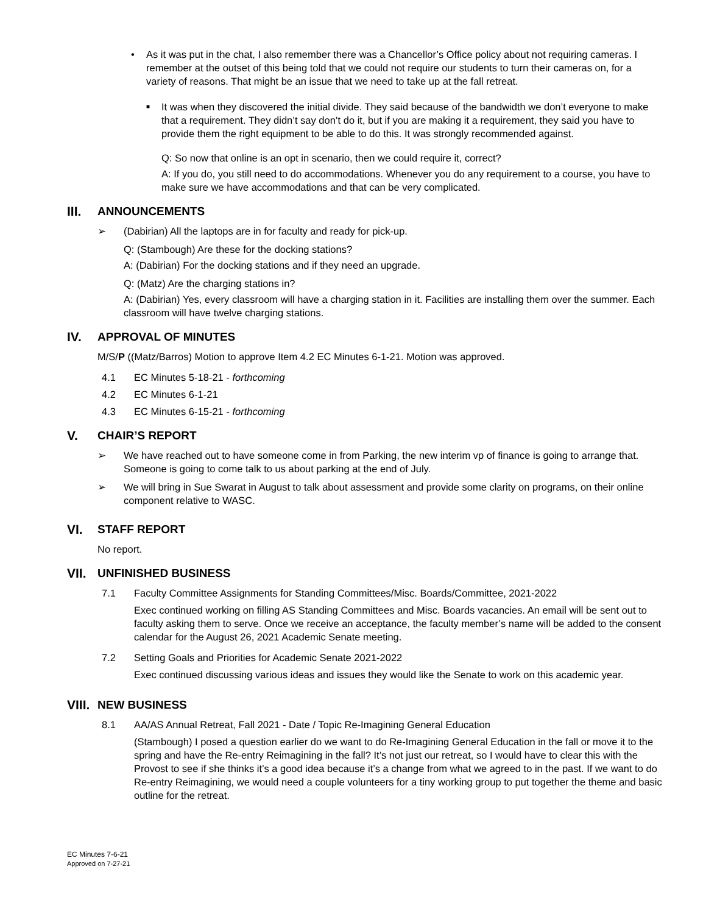• As it was put in the chat, I also remember there was a Chancellor’s Office policy about not requiring cameras. I remember at the outset of this being told that we could not require our students to turn their cameras on, for a variety of reasons. That might be an issue that we need to take up at the fall retreat.
■
It was when they discovered the initial divide. They said because of the bandwidth we don’t everyone to make that a requirement. They didn’t say don’t do it, but if you are making it a requirement, they said you have to provide them the right equipment to be able to do this. It was strongly recommended against.
Q: So now that online is an opt in scenario, then we could require it, correct?
A: If you do, you still need to do accommodations. Whenever you do any requirement to a course, you have to make sure we have accommodations and that can be very complicated.
III. ANNOUNCEMENTS
➢ (Dabirian) All the laptops are in for faculty and ready for pick-up.
Q: (Stambough) Are these for the docking stations?
A: (Dabirian) For the docking stations and if they need an upgrade.
Q: (Matz) Are the charging stations in?
A: (Dabirian) Yes, every classroom will have a charging station in it. Facilities are installing them over the summer. Each classroom will have twelve charging stations.
IV. APPROVAL OF MINUTES
M/S/P ((Matz/Barros) Motion to approve Item 4.2 EC Minutes 6-1-21. Motion was approved.
4.1 EC Minutes 5-18-21 - forthcoming
4.2 EC Minutes 6-1-21
4.3 EC Minutes 6-15-21 - forthcoming
V. CHAIR’S REPORT
➢ We have reached out to have someone come in from Parking, the new interim vp of finance is going to arrange that. Someone is going to come talk to us about parking at the end of July.
➢ We will bring in Sue Swarat in August to talk about assessment and provide some clarity on programs, on their online component relative to WASC.
VI. STAFF REPORT
No report.
VII. UNFINISHED BUSINESS
7.1 Faculty Committee Assignments for Standing Committees/Misc. Boards/Committee, 2021-2022
Exec continued working on filling AS Standing Committees and Misc. Boards vacancies. An email will be sent out to faculty asking them to serve. Once we receive an acceptance, the faculty member’s name will be added to the consent calendar for the August 26, 2021 Academic Senate meeting.
7.2 Setting Goals and Priorities for Academic Senate 2021-2022
Exec continued discussing various ideas and issues they would like the Senate to work on this academic year.
VIII. NEW BUSINESS
8.1 AA/AS Annual Retreat, Fall 2021 - Date / Topic Re-Imagining General Education
(Stambough) I posed a question earlier do we want to do Re-Imagining General Education in the fall or move it to the spring and have the Re-entry Reimagining in the fall? It’s not just our retreat, so I would have to clear this with the Provost to see if she thinks it’s a good idea because it’s a change from what we agreed to in the past. If we want to do Re-entry Reimagining, we would need a couple volunteers for a tiny working group to put together the theme and basic outline for the retreat.
EC Minutes 7-6-21
Approved on 7-27-21